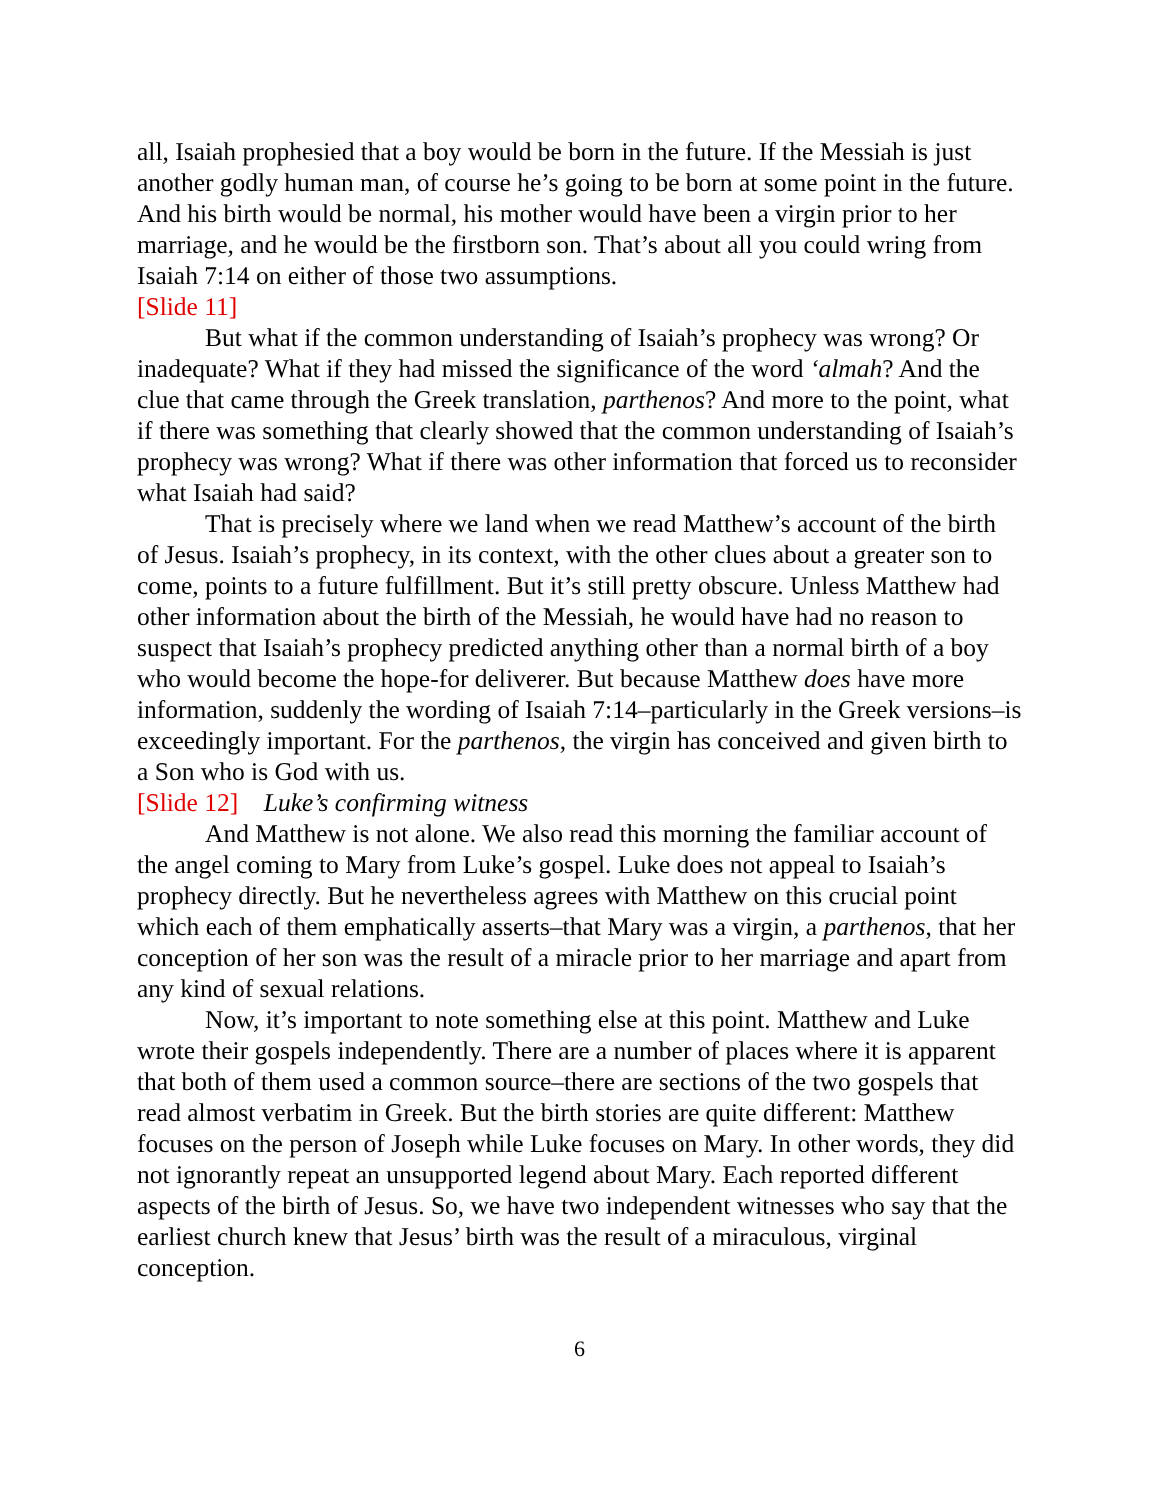all, Isaiah prophesied that a boy would be born in the future. If the Messiah is just another godly human man, of course he’s going to be born at some point in the future. And his birth would be normal, his mother would have been a virgin prior to her marriage, and he would be the firstborn son. That’s about all you could wring from Isaiah 7:14 on either of those two assumptions.
[Slide 11]
But what if the common understanding of Isaiah’s prophecy was wrong? Or inadequate? What if they had missed the significance of the word ‘almah? And the clue that came through the Greek translation, parthenos? And more to the point, what if there was something that clearly showed that the common understanding of Isaiah’s prophecy was wrong? What if there was other information that forced us to reconsider what Isaiah had said?
That is precisely where we land when we read Matthew’s account of the birth of Jesus. Isaiah’s prophecy, in its context, with the other clues about a greater son to come, points to a future fulfillment. But it’s still pretty obscure. Unless Matthew had other information about the birth of the Messiah, he would have had no reason to suspect that Isaiah’s prophecy predicted anything other than a normal birth of a boy who would become the hope-for deliverer. But because Matthew does have more information, suddenly the wording of Isaiah 7:14–particularly in the Greek versions–is exceedingly important. For the parthenos, the virgin has conceived and given birth to a Son who is God with us.
[Slide 12] Luke’s confirming witness
And Matthew is not alone. We also read this morning the familiar account of the angel coming to Mary from Luke’s gospel. Luke does not appeal to Isaiah’s prophecy directly. But he nevertheless agrees with Matthew on this crucial point which each of them emphatically asserts–that Mary was a virgin, a parthenos, that her conception of her son was the result of a miracle prior to her marriage and apart from any kind of sexual relations.
Now, it’s important to note something else at this point. Matthew and Luke wrote their gospels independently. There are a number of places where it is apparent that both of them used a common source–there are sections of the two gospels that read almost verbatim in Greek. But the birth stories are quite different: Matthew focuses on the person of Joseph while Luke focuses on Mary. In other words, they did not ignorantly repeat an unsupported legend about Mary. Each reported different aspects of the birth of Jesus. So, we have two independent witnesses who say that the earliest church knew that Jesus’ birth was the result of a miraculous, virginal conception.
6